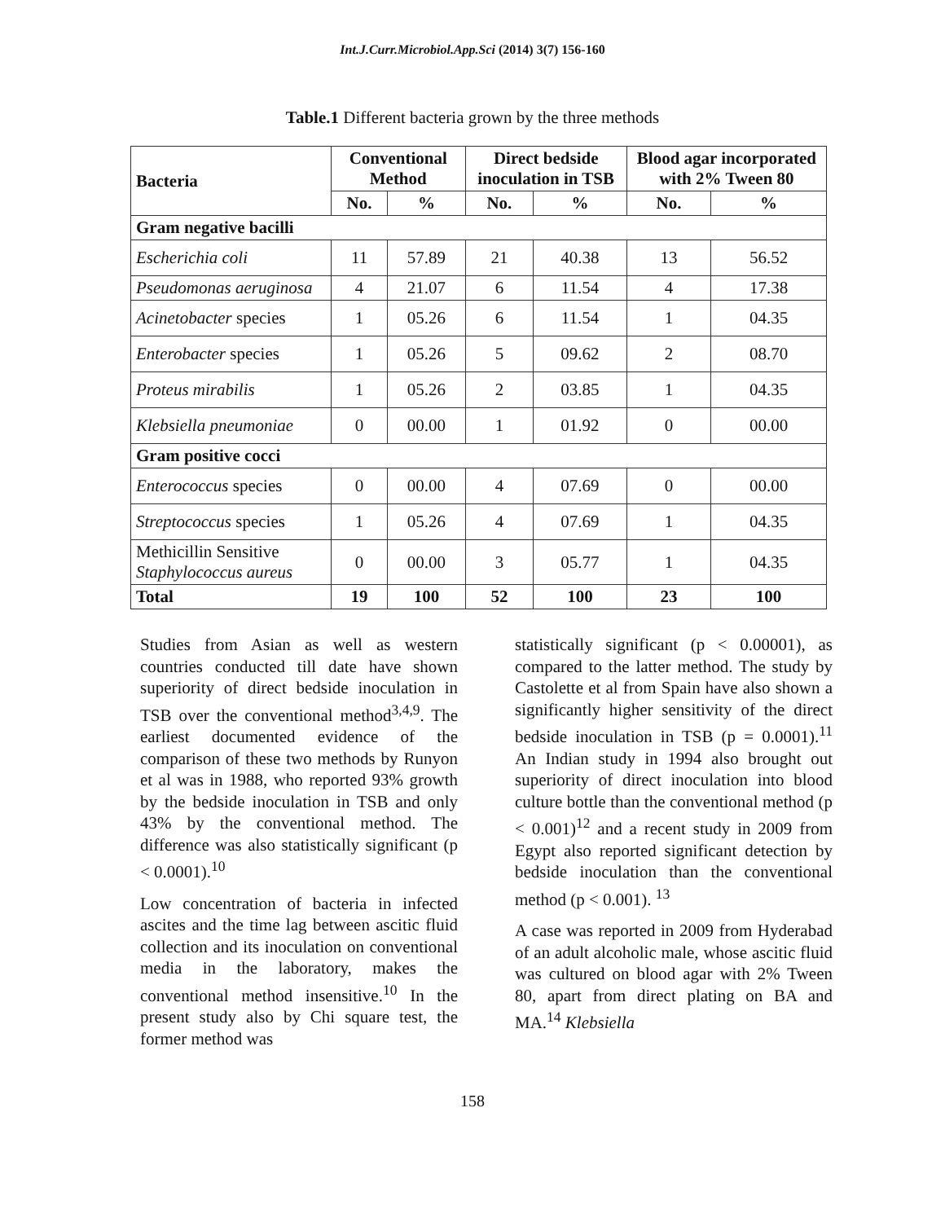Int.J.Curr.Microbiol.App.Sci (2014) 3(7) 156-160
Table.1 Different bacteria grown by the three methods
| Bacteria | Conventional Method | | Direct bedside inoculation in TSB | | Blood agar incorporated with 2% Tween 80 | |
| --- | --- | --- | --- | --- | --- | --- |
| | No. | % | No. | % | No. | % |
| Gram negative bacilli | | | | | | |
| Escherichia coli | 11 | 57.89 | 21 | 40.38 | 13 | 56.52 |
| Pseudomonas aeruginosa | 4 | 21.07 | 6 | 11.54 | 4 | 17.38 |
| Acinetobacter species | 1 | 05.26 | 6 | 11.54 | 1 | 04.35 |
| Enterobacter species | 1 | 05.26 | 5 | 09.62 | 2 | 08.70 |
| Proteus mirabilis | 1 | 05.26 | 2 | 03.85 | 1 | 04.35 |
| Klebsiella pneumoniae | 0 | 00.00 | 1 | 01.92 | 0 | 00.00 |
| Gram positive cocci | | | | | | |
| Enterococcus species | 0 | 00.00 | 4 | 07.69 | 0 | 00.00 |
| Streptococcus species | 1 | 05.26 | 4 | 07.69 | 1 | 04.35 |
| Methicillin Sensitive Staphylococcus aureus | 0 | 00.00 | 3 | 05.77 | 1 | 04.35 |
| Total | 19 | 100 | 52 | 100 | 23 | 100 |
Studies from Asian as well as western countries conducted till date have shown superiority of direct bedside inoculation in TSB over the conventional method<sup>3,4,9</sup>. The earliest documented evidence of the comparison of these two methods by Runyon et al was in 1988, who reported 93% growth by the bedside inoculation in TSB and only 43% by the conventional method. The difference was also statistically significant (p < 0.0001).<sup>10</sup>
Low concentration of bacteria in infected ascites and the time lag between ascitic fluid collection and its inoculation on conventional media in the laboratory, makes the conventional method insensitive.<sup>10</sup> In the present study also by Chi square test, the former method was
statistically significant (p < 0.00001), as compared to the latter method. The study by Castolette et al from Spain have also shown a significantly higher sensitivity of the direct bedside inoculation in TSB (p = 0.0001).<sup>11</sup> An Indian study in 1994 also brought out superiority of direct inoculation into blood culture bottle than the conventional method (p < 0.001)<sup>12</sup> and a recent study in 2009 from Egypt also reported significant detection by bedside inoculation than the conventional method (p < 0.001). <sup>13</sup>
A case was reported in 2009 from Hyderabad of an adult alcoholic male, whose ascitic fluid was cultured on blood agar with 2% Tween 80, apart from direct plating on BA and MA.<sup>14</sup> Klebsiella
158